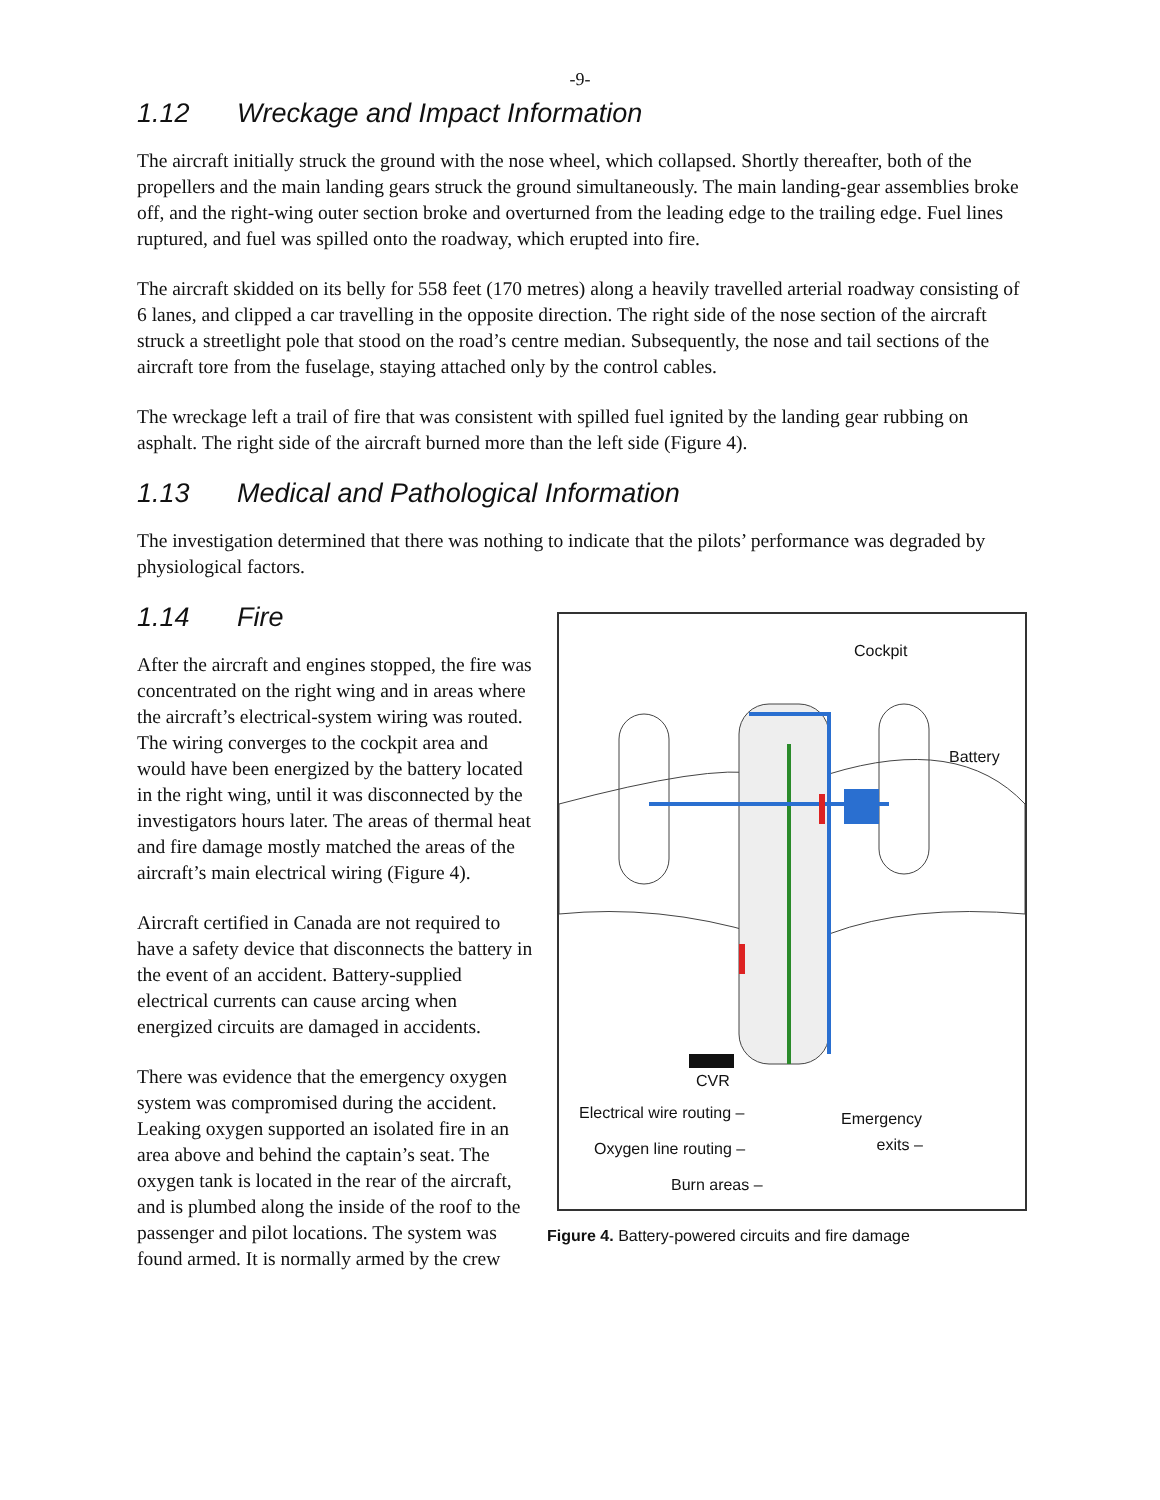-9-
1.12 Wreckage and Impact Information
The aircraft initially struck the ground with the nose wheel, which collapsed. Shortly thereafter, both of the propellers and the main landing gears struck the ground simultaneously. The main landing-gear assemblies broke off, and the right-wing outer section broke and overturned from the leading edge to the trailing edge. Fuel lines ruptured, and fuel was spilled onto the roadway, which erupted into fire.
The aircraft skidded on its belly for 558 feet (170 metres) along a heavily travelled arterial roadway consisting of 6 lanes, and clipped a car travelling in the opposite direction. The right side of the nose section of the aircraft struck a streetlight pole that stood on the road’s centre median. Subsequently, the nose and tail sections of the aircraft tore from the fuselage, staying attached only by the control cables.
The wreckage left a trail of fire that was consistent with spilled fuel ignited by the landing gear rubbing on asphalt. The right side of the aircraft burned more than the left side (Figure 4).
1.13 Medical and Pathological Information
The investigation determined that there was nothing to indicate that the pilots’ performance was degraded by physiological factors.
1.14 Fire
Cockpit
Battery
CVR
Electrical wire routing –
Emergency
exits –
Oxygen line routing –
Burn areas –
Figure 4. Battery-powered circuits and fire damage
After the aircraft and engines stopped, the fire was concentrated on the right wing and in areas where the aircraft’s electrical-system wiring was routed. The wiring converges to the cockpit area and would have been energized by the battery located in the right wing, until it was disconnected by the investigators hours later. The areas of thermal heat and fire damage mostly matched the areas of the aircraft’s main electrical wiring (Figure 4).
Aircraft certified in Canada are not required to have a safety device that disconnects the battery in the event of an accident. Battery-supplied electrical currents can cause arcing when energized circuits are damaged in accidents.
There was evidence that the emergency oxygen system was compromised during the accident. Leaking oxygen supported an isolated fire in an area above and behind the captain’s seat. The oxygen tank is located in the rear of the aircraft, and is plumbed along the inside of the roof to the passenger and pilot locations. The system was found armed. It is normally armed by the crew